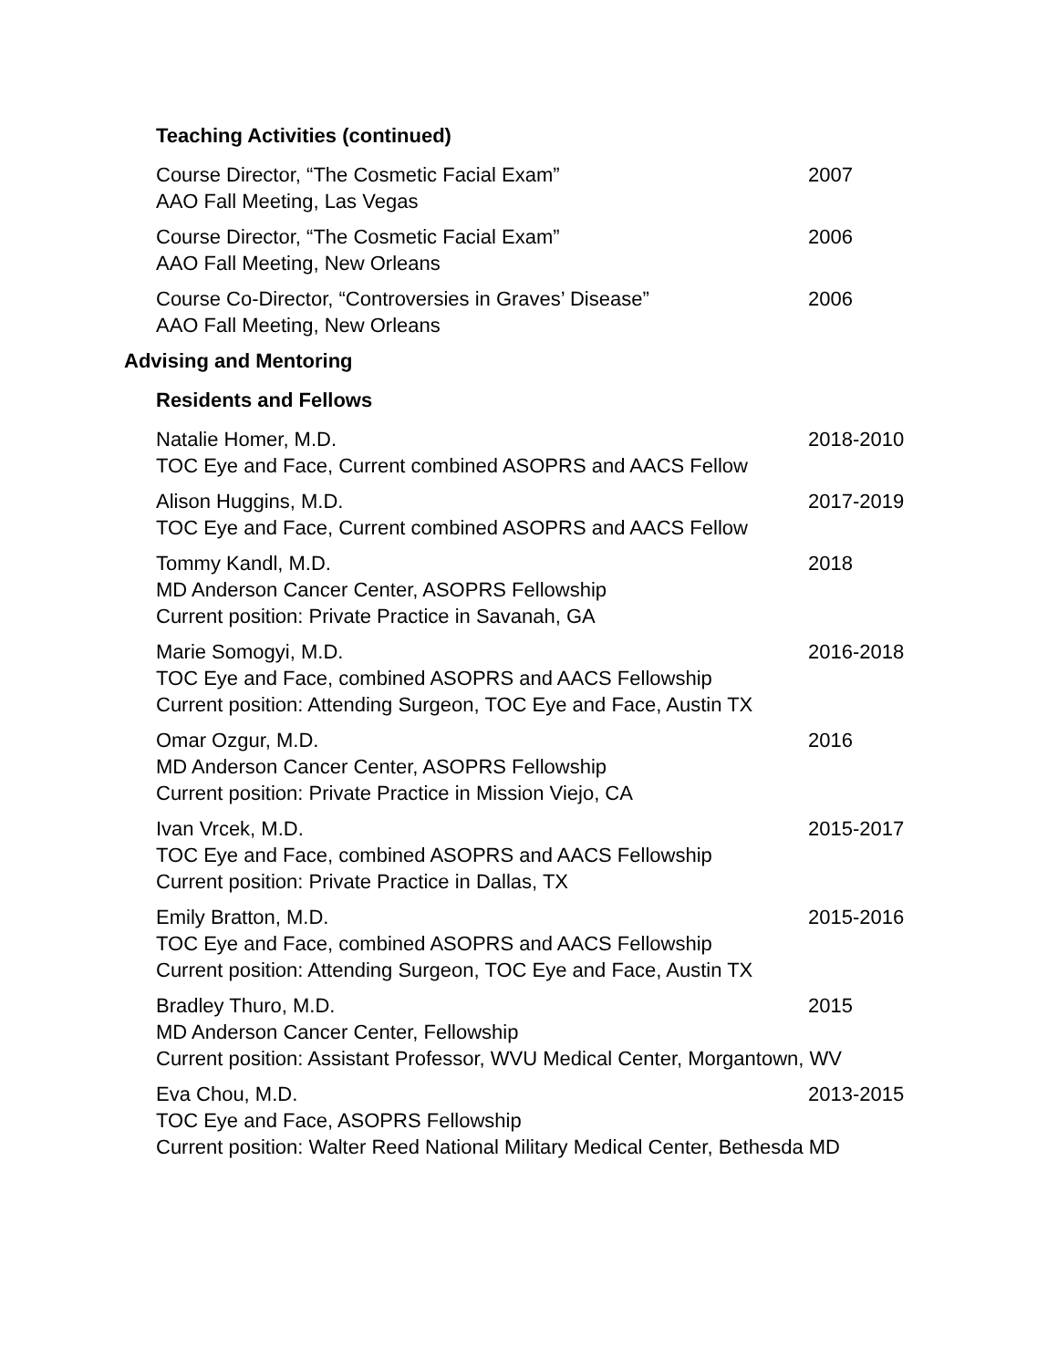Teaching Activities (continued)
Course Director, “The Cosmetic Facial Exam”
AAO Fall Meeting, Las Vegas
2007
Course Director, “The Cosmetic Facial Exam”
AAO Fall Meeting, New Orleans
2006
Course Co-Director, “Controversies in Graves’ Disease”
AAO Fall Meeting, New Orleans
2006
Advising and Mentoring
Residents and Fellows
Natalie Homer, M.D.
TOC Eye and Face, Current combined ASOPRS and AACS Fellow
2018-2010
Alison Huggins, M.D.
TOC Eye and Face, Current combined ASOPRS and AACS Fellow
2017-2019
Tommy Kandl, M.D.
MD Anderson Cancer Center, ASOPRS Fellowship
Current position: Private Practice in Savanah, GA
2018
Marie Somogyi, M.D.
TOC Eye and Face, combined ASOPRS and AACS Fellowship
Current position: Attending Surgeon, TOC Eye and Face, Austin TX
2016-2018
Omar Ozgur, M.D.
MD Anderson Cancer Center, ASOPRS Fellowship
Current position: Private Practice in Mission Viejo, CA
2016
Ivan Vrcek, M.D.
TOC Eye and Face, combined ASOPRS and AACS Fellowship
Current position: Private Practice in Dallas, TX
2015-2017
Emily Bratton, M.D.
TOC Eye and Face, combined ASOPRS and AACS Fellowship
Current position: Attending Surgeon, TOC Eye and Face, Austin TX
2015-2016
Bradley Thuro, M.D.
MD Anderson Cancer Center, Fellowship
Current position: Assistant Professor, WVU Medical Center, Morgantown, WV
2015
Eva Chou, M.D.
TOC Eye and Face, ASOPRS Fellowship
Current position: Walter Reed National Military Medical Center, Bethesda MD
2013-2015